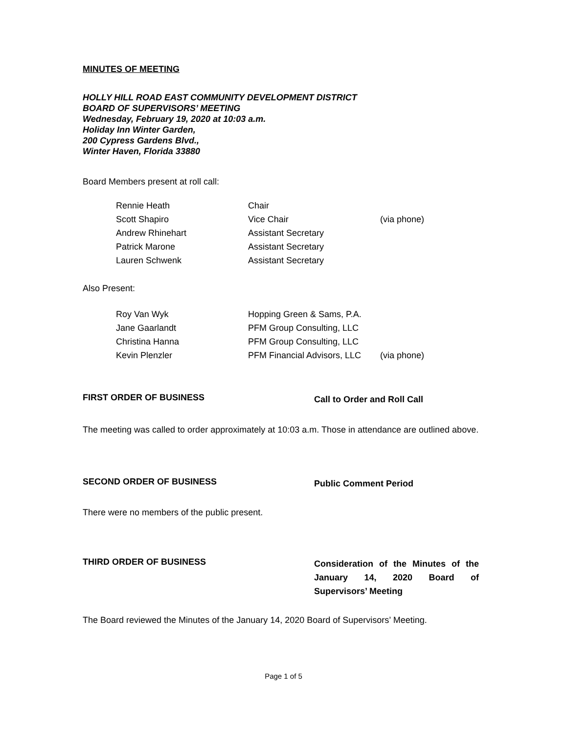MINUTES OF MEETING
HOLLY HILL ROAD EAST COMMUNITY DEVELOPMENT DISTRICT
BOARD OF SUPERVISORS’ MEETING
Wednesday, February 19, 2020 at 10:03 a.m.
Holiday Inn Winter Garden,
200 Cypress Gardens Blvd.,
Winter Haven, Florida 33880
Board Members present at roll call:
| Rennie Heath | Chair | |
| Scott Shapiro | Vice Chair | (via phone) |
| Andrew Rhinehart | Assistant Secretary | |
| Patrick Marone | Assistant Secretary | |
| Lauren Schwenk | Assistant Secretary | |
Also Present:
| Roy Van Wyk | Hopping Green & Sams, P.A. | |
| Jane Gaarlandt | PFM Group Consulting, LLC | |
| Christina Hanna | PFM Group Consulting, LLC | |
| Kevin Plenzler | PFM Financial Advisors, LLC | (via phone) |
FIRST ORDER OF BUSINESS
Call to Order and Roll Call
The meeting was called to order approximately at 10:03 a.m. Those in attendance are outlined above.
SECOND ORDER OF BUSINESS
Public Comment Period
There were no members of the public present.
THIRD ORDER OF BUSINESS
Consideration of the Minutes of the January 14, 2020 Board of Supervisors’ Meeting
The Board reviewed the Minutes of the January 14, 2020 Board of Supervisors’ Meeting.
Page 1 of 5